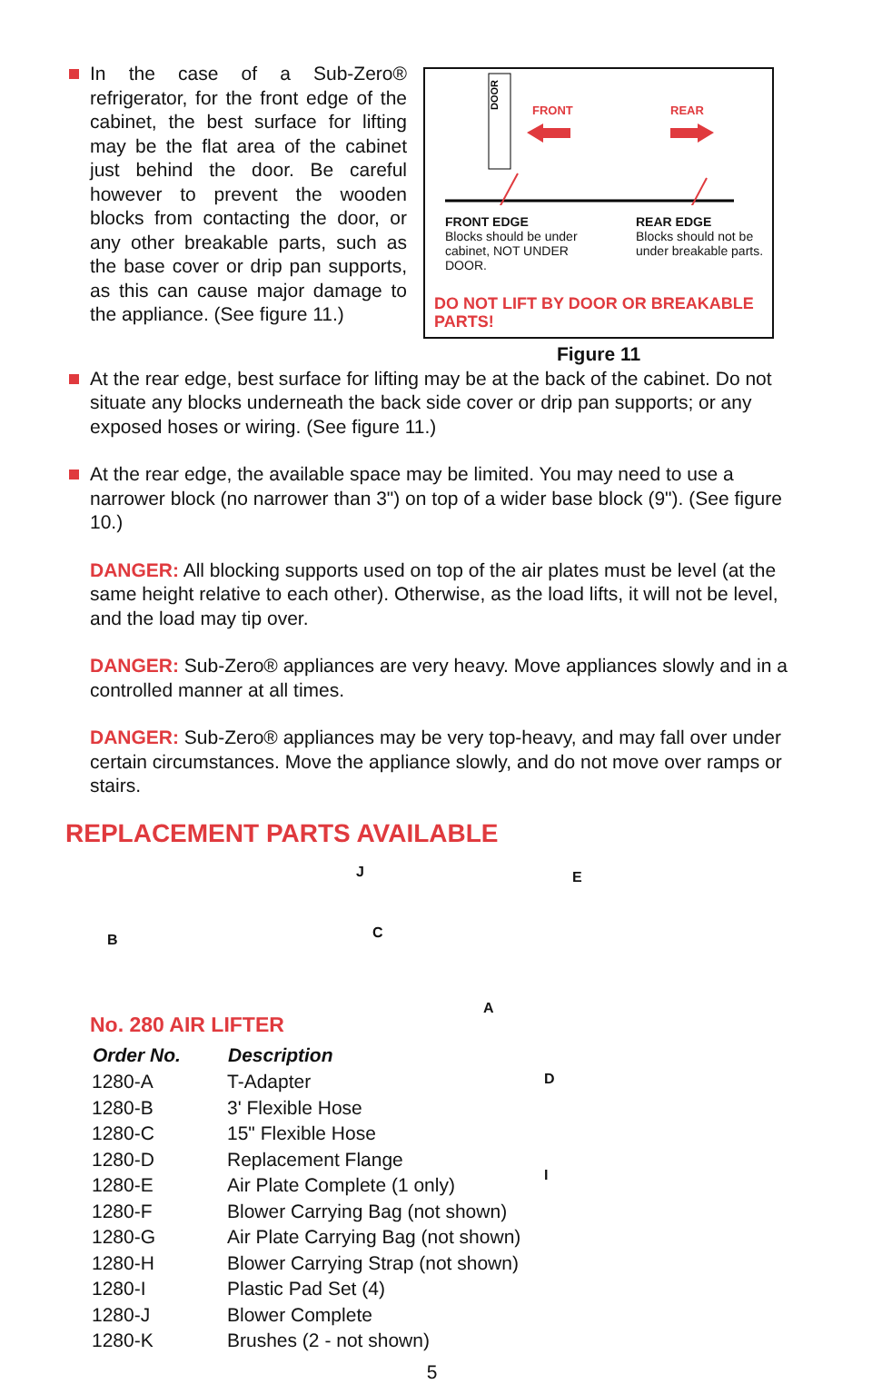In the case of a Sub-Zero® refrigerator, for the front edge of the cabinet, the best surface for lifting may be the flat area of the cabinet just behind the door. Be careful however to prevent the wooden blocks from contacting the door, or any other breakable parts, such as the base cover or drip pan supports, as this can cause major damage to the appliance. (See figure 11.)
DOOR
FRONT
REAR
FRONT EDGE
Blocks should be under cabinet, NOT UNDER DOOR.
REAR EDGE
Blocks should not be under breakable parts.
DO NOT LIFT BY DOOR OR BREAKABLE PARTS!
Figure 11
At the rear edge, best surface for lifting may be at the back of the cabinet. Do not situate any blocks underneath the back side cover or drip pan supports; or any exposed hoses or wiring. (See figure 11.)
At the rear edge, the available space may be limited. You may need to use a narrower block (no narrower than 3") on top of a wider base block (9"). (See figure 10.)
DANGER: All blocking supports used on top of the air plates must be level (at the same height relative to each other). Otherwise, as the load lifts, it will not be level, and the load may tip over.
DANGER: Sub-Zero® appliances are very heavy. Move appliances slowly and in a controlled manner at all times.
DANGER: Sub-Zero® appliances may be very top-heavy, and may fall over under certain circumstances. Move the appliance slowly, and do not move over ramps or stairs.
REPLACEMENT PARTS AVAILABLE
B
J
C
E
A
No. 280 AIR LIFTER
| Order No. | Description |
| --- | --- |
| 1280-A | T-Adapter |
| 1280-B | 3' Flexible Hose |
| 1280-C | 15" Flexible Hose |
| 1280-D | Replacement Flange |
| 1280-E | Air Plate Complete (1 only) |
| 1280-F | Blower Carrying Bag (not shown) |
| 1280-G | Air Plate Carrying Bag (not shown) |
| 1280-H | Blower Carrying Strap (not shown) |
| 1280-I | Plastic Pad Set (4) |
| 1280-J | Blower Complete |
| 1280-K | Brushes (2 - not shown) |
D
I
5